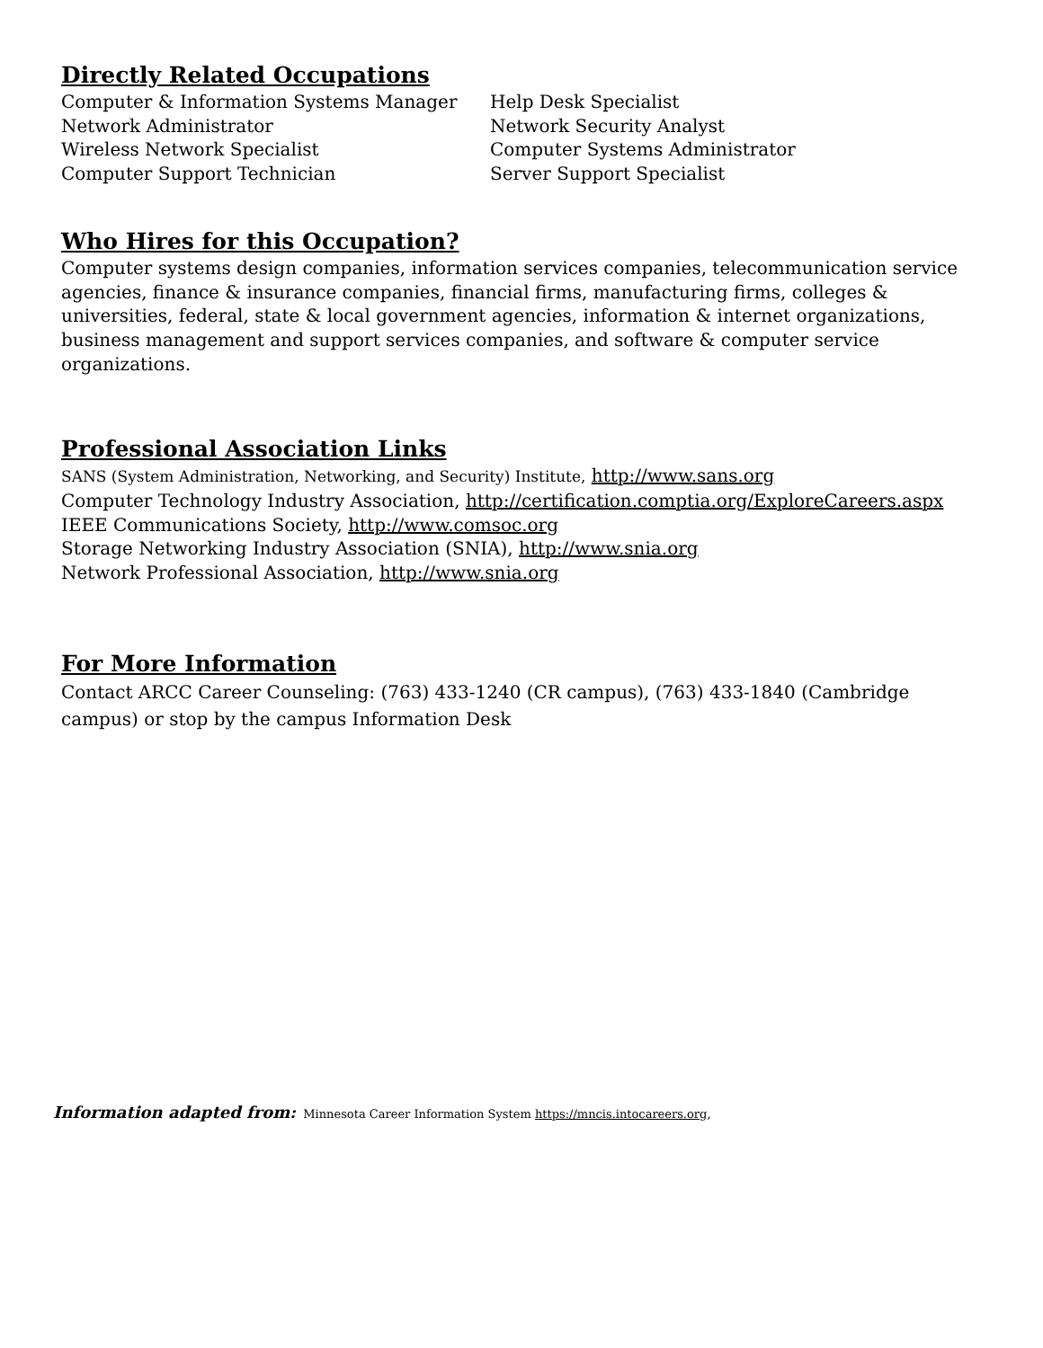Directly Related Occupations
Computer & Information Systems Manager
Network Administrator
Wireless Network Specialist
Computer Support Technician
Help Desk Specialist
Network Security Analyst
Computer Systems Administrator
Server Support Specialist
Who Hires for this Occupation?
Computer systems design companies, information services companies, telecommunication service agencies, finance & insurance companies, financial firms, manufacturing firms, colleges & universities, federal, state & local government agencies, information & internet organizations, business management and support services companies, and software & computer service organizations.
Professional Association Links
SANS (System Administration, Networking, and Security) Institute, http://www.sans.org
Computer Technology Industry Association, http://certification.comptia.org/ExploreCareers.aspx
IEEE Communications Society, http://www.comsoc.org
Storage Networking Industry Association (SNIA), http://www.snia.org
Network Professional Association, http://www.snia.org
For More Information
Contact ARCC Career Counseling: (763) 433-1240 (CR campus), (763) 433-1840 (Cambridge campus) or stop by the campus Information Desk
Information adapted from: Minnesota Career Information System https://mncis.intocareers.org,